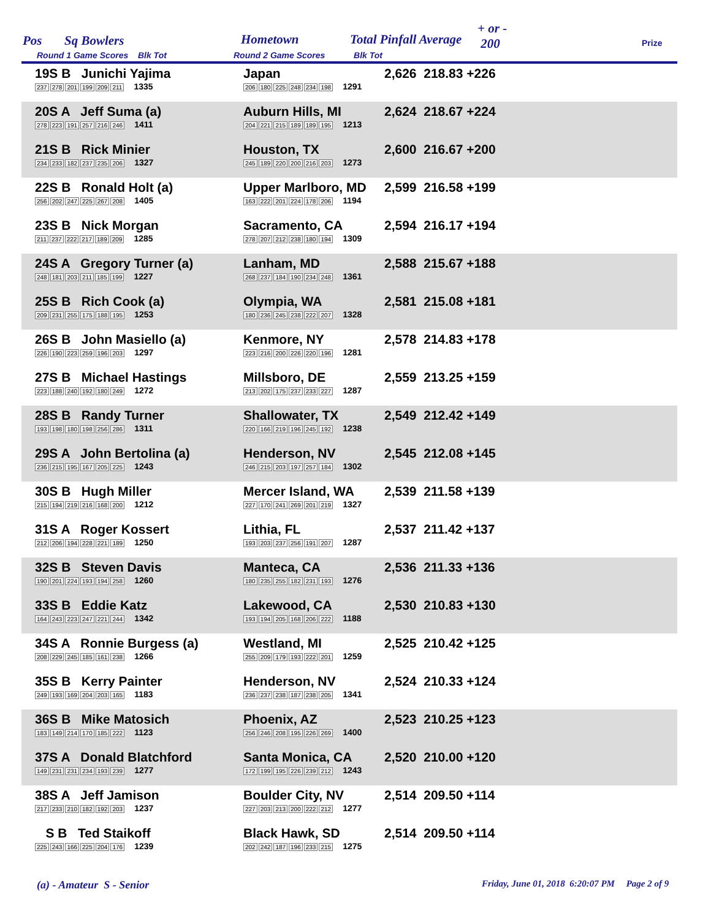Pos Sq Bowlers Hometown Total Pinfall Average
+ or -
200 Prize
Round 1 Game Scores Blk Tot Round 2 Game Scores Blk Tot
| 19S B Junichi Yajima 237 278 201 199 209 211 1335 | Japan 206 180 225 248 234 198 1291 | 2,626 218.83 +226 |
| 20S A Jeff Suma (a) 278 223 191 257 216 246 1411 | Auburn Hills, MI 204 221 215 189 189 195 1213 | 2,624 218.67 +224 |
| 21S B Rick Minier 234 233 182 237 235 206 1327 | Houston, TX 245 189 220 200 216 203 1273 | 2,600 216.67 +200 |
| 22S B Ronald Holt (a) 256 202 247 225 267 208 1405 | Upper Marlboro, MD 163 222 201 224 178 206 1194 | 2,599 216.58 +199 |
| 23S B Nick Morgan 211 237 222 217 189 209 1285 | Sacramento, CA 278 207 212 238 180 194 1309 | 2,594 216.17 +194 |
| 24S A Gregory Turner (a) 248 181 203 211 185 199 1227 | Lanham, MD 268 237 184 190 234 248 1361 | 2,588 215.67 +188 |
| 25S B Rich Cook (a) 209 231 255 175 188 195 1253 | Olympia, WA 180 236 245 238 222 207 1328 | 2,581 215.08 +181 |
| 26S B John Masiello (a) 226 190 223 259 196 203 1297 | Kenmore, NY 223 216 200 226 220 196 1281 | 2,578 214.83 +178 |
| 27S B Michael Hastings 223 188 240 192 180 249 1272 | Millsboro, DE 213 202 175 237 233 227 1287 | 2,559 213.25 +159 |
| 28S B Randy Turner 193 198 180 198 256 286 1311 | Shallowater, TX 220 166 219 196 245 192 1238 | 2,549 212.42 +149 |
| 29S A John Bertolina (a) 236 215 195 167 205 225 1243 | Henderson, NV 246 215 203 197 257 184 1302 | 2,545 212.08 +145 |
| 30S B Hugh Miller 215 194 219 216 168 200 1212 | Mercer Island, WA 227 170 241 269 201 219 1327 | 2,539 211.58 +139 |
| 31S A Roger Kossert 212 206 194 228 221 189 1250 | Lithia, FL 193 203 237 256 191 207 1287 | 2,537 211.42 +137 |
| 32S B Steven Davis 190 201 224 193 194 258 1260 | Manteca, CA 180 235 255 182 231 193 1276 | 2,536 211.33 +136 |
| 33S B Eddie Katz 164 243 223 247 221 244 1342 | Lakewood, CA 193 194 205 168 206 222 1188 | 2,530 210.83 +130 |
| 34S A Ronnie Burgess (a) 208 229 245 185 161 238 1266 | Westland, MI 255 209 179 193 222 201 1259 | 2,525 210.42 +125 |
| 35S B Kerry Painter 249 193 169 204 203 165 1183 | Henderson, NV 236 237 238 187 238 205 1341 | 2,524 210.33 +124 |
| 36S B Mike Matosich 183 149 214 170 185 222 1123 | Phoenix, AZ 256 246 208 195 226 269 1400 | 2,523 210.25 +123 |
| 37S A Donald Blatchford 149 231 231 234 193 239 1277 | Santa Monica, CA 172 199 195 226 239 212 1243 | 2,520 210.00 +120 |
| 38S A Jeff Jamison 217 233 210 182 192 203 1237 | Boulder City, NV 227 203 213 200 222 212 1277 | 2,514 209.50 +114 |
| S B Ted Staikoff 225 243 166 225 204 176 1239 | Black Hawk, SD 202 242 187 196 233 215 1275 | 2,514 209.50 +114 |
(a) - Amateur S - Senior
Friday, June 01, 2018 6:20:07 PM Page 2 of 9